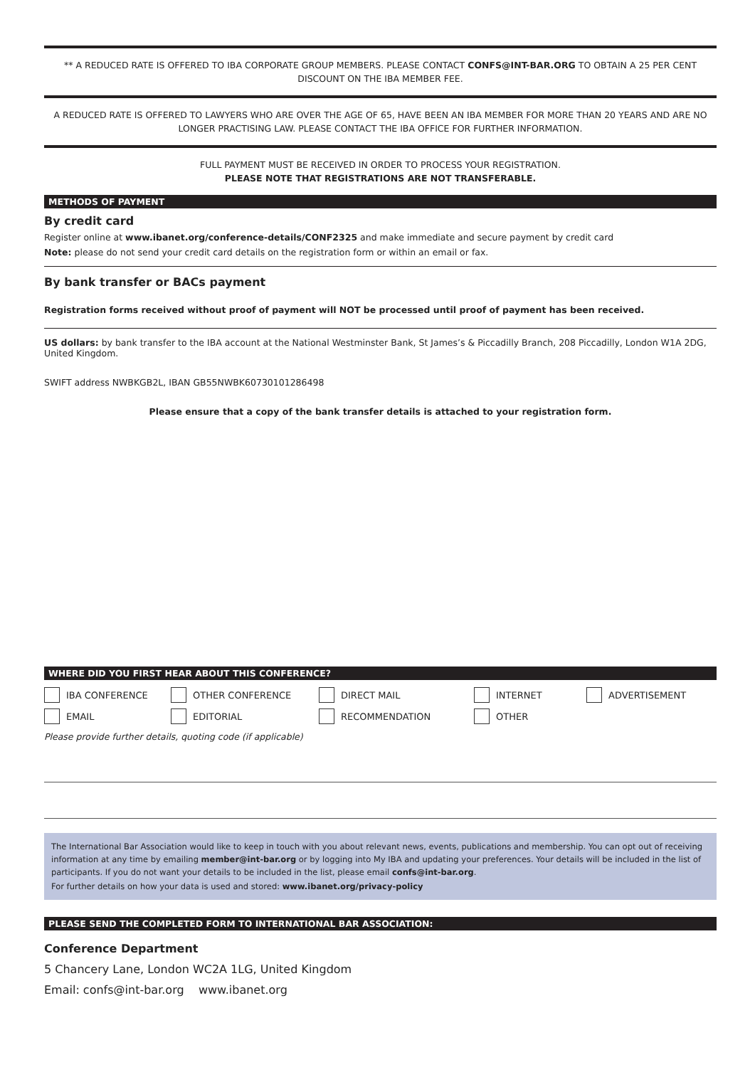** A REDUCED RATE IS OFFERED TO IBA CORPORATE GROUP MEMBERS. PLEASE CONTACT CONFS@INT-BAR.ORG TO OBTAIN A 25 PER CENT DISCOUNT ON THE IBA MEMBER FEE.
A REDUCED RATE IS OFFERED TO LAWYERS WHO ARE OVER THE AGE OF 65, HAVE BEEN AN IBA MEMBER FOR MORE THAN 20 YEARS AND ARE NO LONGER PRACTISING LAW. PLEASE CONTACT THE IBA OFFICE FOR FURTHER INFORMATION.
FULL PAYMENT MUST BE RECEIVED IN ORDER TO PROCESS YOUR REGISTRATION.
PLEASE NOTE THAT REGISTRATIONS ARE NOT TRANSFERABLE.
METHODS OF PAYMENT
By credit card
Register online at www.ibanet.org/conference-details/CONF2325 and make immediate and secure payment by credit card
Note: please do not send your credit card details on the registration form or within an email or fax.
By bank transfer or BACs payment
Registration forms received without proof of payment will NOT be processed until proof of payment has been received.
US dollars: by bank transfer to the IBA account at the National Westminster Bank, St James’s & Piccadilly Branch, 208 Piccadilly, London W1A 2DG, United Kingdom.
SWIFT address NWBKGB2L, IBAN GB55NWBK60730101286498
Please ensure that a copy of the bank transfer details is attached to your registration form.
WHERE DID YOU FIRST HEAR ABOUT THIS CONFERENCE?
IBA CONFERENCE OTHER CONFERENCE DIRECT MAIL INTERNET ADVERTISEMENT EMAIL EDITORIAL RECOMMENDATION OTHER
Please provide further details, quoting code (if applicable)
The International Bar Association would like to keep in touch with you about relevant news, events, publications and membership. You can opt out of receiving information at any time by emailing member@int-bar.org or by logging into My IBA and updating your preferences. Your details will be included in the list of participants. If you do not want your details to be included in the list, please email confs@int-bar.org.
For further details on how your data is used and stored: www.ibanet.org/privacy-policy
PLEASE SEND THE COMPLETED FORM TO INTERNATIONAL BAR ASSOCIATION:
Conference Department
5 Chancery Lane, London WC2A 1LG, United Kingdom
Email: confs@int-bar.org www.ibanet.org